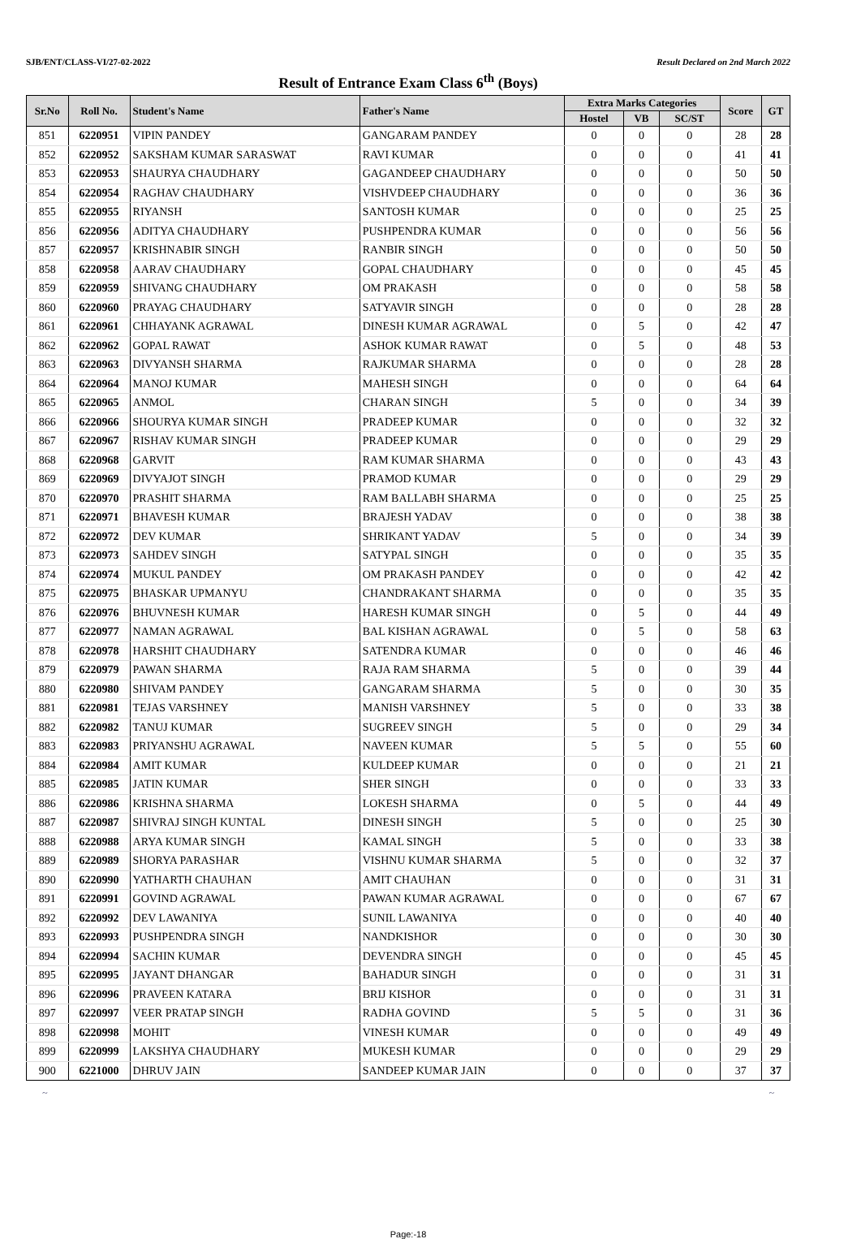SJB/ENT/CLASS-VI/27-02-2022 Result Declared on 2nd March 2022
Result of Entrance Exam Class 6<sup>th</sup> (Boys)
| Sr.No | Roll No. | Student's Name | Father's Name | Extra Marks Categories | | | Score | GT |
| --- | --- | --- | --- | --- | --- | --- | --- | --- |
| | | | | Hostel | VB | SC/ST | | |
| 851 | 6220951 | VIPIN PANDEY | GANGARAM PANDEY | 0 | 0 | 0 | 28 | 28 |
| 852 | 6220952 | SAKSHAM KUMAR SARASWAT | RAVI KUMAR | 0 | 0 | 0 | 41 | 41 |
| 853 | 6220953 | SHAURYA CHAUDHARY | GAGANDEEP CHAUDHARY | 0 | 0 | 0 | 50 | 50 |
| 854 | 6220954 | RAGHAV CHAUDHARY | VISHVDEEP CHAUDHARY | 0 | 0 | 0 | 36 | 36 |
| 855 | 6220955 | RIYANSH | SANTOSH KUMAR | 0 | 0 | 0 | 25 | 25 |
| 856 | 6220956 | ADITYA CHAUDHARY | PUSHPENDRA KUMAR | 0 | 0 | 0 | 56 | 56 |
| 857 | 6220957 | KRISHNABIR SINGH | RANBIR SINGH | 0 | 0 | 0 | 50 | 50 |
| 858 | 6220958 | AARAV CHAUDHARY | GOPAL CHAUDHARY | 0 | 0 | 0 | 45 | 45 |
| 859 | 6220959 | SHIVANG CHAUDHARY | OM PRAKASH | 0 | 0 | 0 | 58 | 58 |
| 860 | 6220960 | PRAYAG CHAUDHARY | SATYAVIR SINGH | 0 | 0 | 0 | 28 | 28 |
| 861 | 6220961 | CHHAYANK AGRAWAL | DINESH KUMAR AGRAWAL | 0 | 5 | 0 | 42 | 47 |
| 862 | 6220962 | GOPAL RAWAT | ASHOK KUMAR RAWAT | 0 | 5 | 0 | 48 | 53 |
| 863 | 6220963 | DIVYANSH SHARMA | RAJKUMAR SHARMA | 0 | 0 | 0 | 28 | 28 |
| 864 | 6220964 | MANOJ KUMAR | MAHESH SINGH | 0 | 0 | 0 | 64 | 64 |
| 865 | 6220965 | ANMOL | CHARAN SINGH | 5 | 0 | 0 | 34 | 39 |
| 866 | 6220966 | SHOURYA KUMAR SINGH | PRADEEP KUMAR | 0 | 0 | 0 | 32 | 32 |
| 867 | 6220967 | RISHAV KUMAR SINGH | PRADEEP KUMAR | 0 | 0 | 0 | 29 | 29 |
| 868 | 6220968 | GARVIT | RAM KUMAR SHARMA | 0 | 0 | 0 | 43 | 43 |
| 869 | 6220969 | DIVYAJOT SINGH | PRAMOD KUMAR | 0 | 0 | 0 | 29 | 29 |
| 870 | 6220970 | PRASHIT SHARMA | RAM BALLABH SHARMA | 0 | 0 | 0 | 25 | 25 |
| 871 | 6220971 | BHAVESH KUMAR | BRAJESH YADAV | 0 | 0 | 0 | 38 | 38 |
| 872 | 6220972 | DEV KUMAR | SHRIKANT YADAV | 5 | 0 | 0 | 34 | 39 |
| 873 | 6220973 | SAHDEV SINGH | SATYPAL SINGH | 0 | 0 | 0 | 35 | 35 |
| 874 | 6220974 | MUKUL PANDEY | OM PRAKASH PANDEY | 0 | 0 | 0 | 42 | 42 |
| 875 | 6220975 | BHASKAR UPMANYU | CHANDRAKANT SHARMA | 0 | 0 | 0 | 35 | 35 |
| 876 | 6220976 | BHUVNESH KUMAR | HARESH KUMAR SINGH | 0 | 5 | 0 | 44 | 49 |
| 877 | 6220977 | NAMAN AGRAWAL | BAL KISHAN AGRAWAL | 0 | 5 | 0 | 58 | 63 |
| 878 | 6220978 | HARSHIT CHAUDHARY | SATENDRA KUMAR | 0 | 0 | 0 | 46 | 46 |
| 879 | 6220979 | PAWAN SHARMA | RAJA RAM SHARMA | 5 | 0 | 0 | 39 | 44 |
| 880 | 6220980 | SHIVAM PANDEY | GANGARAM SHARMA | 5 | 0 | 0 | 30 | 35 |
| 881 | 6220981 | TEJAS VARSHNEY | MANISH VARSHNEY | 5 | 0 | 0 | 33 | 38 |
| 882 | 6220982 | TANUJ KUMAR | SUGREEV SINGH | 5 | 0 | 0 | 29 | 34 |
| 883 | 6220983 | PRIYANSHU AGRAWAL | NAVEEN KUMAR | 5 | 5 | 0 | 55 | 60 |
| 884 | 6220984 | AMIT KUMAR | KULDEEP KUMAR | 0 | 0 | 0 | 21 | 21 |
| 885 | 6220985 | JATIN KUMAR | SHER SINGH | 0 | 0 | 0 | 33 | 33 |
| 886 | 6220986 | KRISHNA SHARMA | LOKESH SHARMA | 0 | 5 | 0 | 44 | 49 |
| 887 | 6220987 | SHIVRAJ SINGH KUNTAL | DINESH SINGH | 5 | 0 | 0 | 25 | 30 |
| 888 | 6220988 | ARYA KUMAR SINGH | KAMAL SINGH | 5 | 0 | 0 | 33 | 38 |
| 889 | 6220989 | SHORYA PARASHAR | VISHNU KUMAR SHARMA | 5 | 0 | 0 | 32 | 37 |
| 890 | 6220990 | YATHARTH CHAUHAN | AMIT CHAUHAN | 0 | 0 | 0 | 31 | 31 |
| 891 | 6220991 | GOVIND AGRAWAL | PAWAN KUMAR AGRAWAL | 0 | 0 | 0 | 67 | 67 |
| 892 | 6220992 | DEV LAWANIYA | SUNIL LAWANIYA | 0 | 0 | 0 | 40 | 40 |
| 893 | 6220993 | PUSHPENDRA SINGH | NANDKISHOR | 0 | 0 | 0 | 30 | 30 |
| 894 | 6220994 | SACHIN KUMAR | DEVENDRA SINGH | 0 | 0 | 0 | 45 | 45 |
| 895 | 6220995 | JAYANT DHANGAR | BAHADUR SINGH | 0 | 0 | 0 | 31 | 31 |
| 896 | 6220996 | PRAVEEN KATARA | BRIJ KISHOR | 0 | 0 | 0 | 31 | 31 |
| 897 | 6220997 | VEER PRATAP SINGH | RADHA GOVIND | 5 | 5 | 0 | 31 | 36 |
| 898 | 6220998 | MOHIT | VINESH KUMAR | 0 | 0 | 0 | 49 | 49 |
| 899 | 6220999 | LAKSHYA CHAUDHARY | MUKESH KUMAR | 0 | 0 | 0 | 29 | 29 |
| 900 | 6221000 | DHRUV JAIN | SANDEEP KUMAR JAIN | 0 | 0 | 0 | 37 | 37 |
~ ~
Page:-18